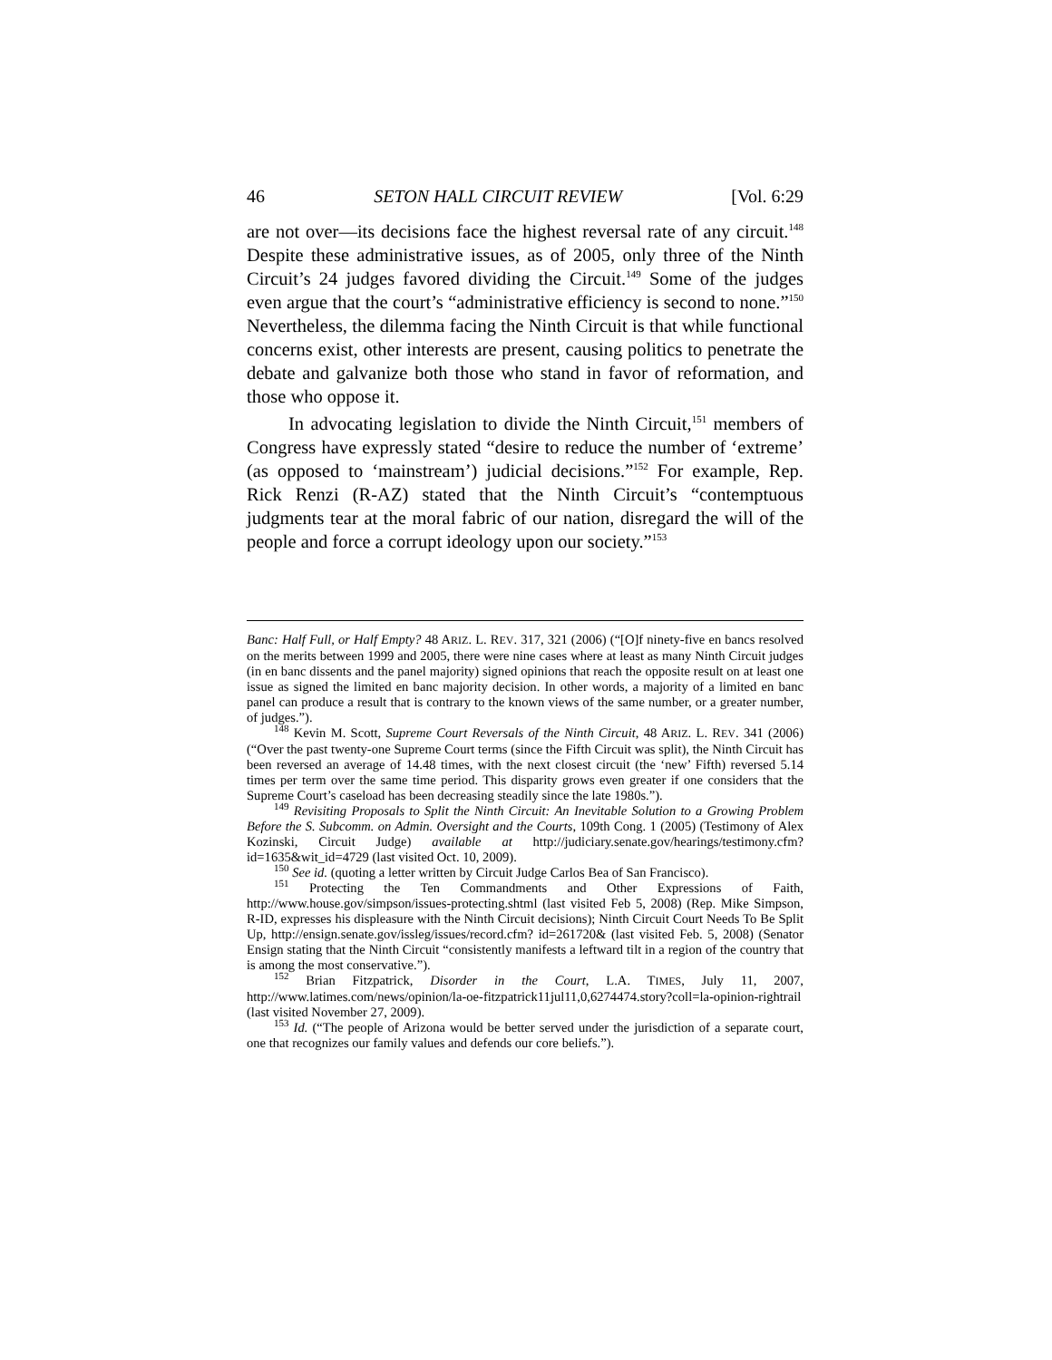46 SETON HALL CIRCUIT REVIEW [Vol. 6:29
are not over—its decisions face the highest reversal rate of any circuit.<sup>148</sup> Despite these administrative issues, as of 2005, only three of the Ninth Circuit’s 24 judges favored dividing the Circuit.<sup>149</sup> Some of the judges even argue that the court’s “administrative efficiency is second to none.”<sup>150</sup> Nevertheless, the dilemma facing the Ninth Circuit is that while functional concerns exist, other interests are present, causing politics to penetrate the debate and galvanize both those who stand in favor of reformation, and those who oppose it.
In advocating legislation to divide the Ninth Circuit,<sup>151</sup> members of Congress have expressly stated “desire to reduce the number of ‘extreme’ (as opposed to ‘mainstream’) judicial decisions.”<sup>152</sup> For example, Rep. Rick Renzi (R-AZ) stated that the Ninth Circuit’s “contemptuous judgments tear at the moral fabric of our nation, disregard the will of the people and force a corrupt ideology upon our society.”<sup>153</sup>
Banc: Half Full, or Half Empty? 48 ARIZ. L. REV. 317, 321 (2006) (“[O]f ninety-five en bancs resolved on the merits between 1999 and 2005, there were nine cases where at least as many Ninth Circuit judges (in en banc dissents and the panel majority) signed opinions that reach the opposite result on at least one issue as signed the limited en banc majority decision. In other words, a majority of a limited en banc panel can produce a result that is contrary to the known views of the same number, or a greater number, of judges.”).
<sup>148</sup> Kevin M. Scott, Supreme Court Reversals of the Ninth Circuit, 48 ARIZ. L. REV. 341 (2006) (“Over the past twenty-one Supreme Court terms (since the Fifth Circuit was split), the Ninth Circuit has been reversed an average of 14.48 times, with the next closest circuit (the ‘new’ Fifth) reversed 5.14 times per term over the same time period. This disparity grows even greater if one considers that the Supreme Court’s caseload has been decreasing steadily since the late 1980s.”).
<sup>149</sup> Revisiting Proposals to Split the Ninth Circuit: An Inevitable Solution to a Growing Problem Before the S. Subcomm. on Admin. Oversight and the Courts, 109th Cong. 1 (2005) (Testimony of Alex Kozinski, Circuit Judge) available at http://judiciary.senate.gov/hearings/testimony.cfm?id=1635&wit_id=4729 (last visited Oct. 10, 2009).
<sup>150</sup> See id. (quoting a letter written by Circuit Judge Carlos Bea of San Francisco).
<sup>151</sup> Protecting the Ten Commandments and Other Expressions of Faith, http://www.house.gov/simpson/issues-protecting.shtml (last visited Feb 5, 2008) (Rep. Mike Simpson, R-ID, expresses his displeasure with the Ninth Circuit decisions); Ninth Circuit Court Needs To Be Split Up, http://ensign.senate.gov/issleg/issues/record.cfm? id=261720& (last visited Feb. 5, 2008) (Senator Ensign stating that the Ninth Circuit “consistently manifests a leftward tilt in a region of the country that is among the most conservative.”).
<sup>152</sup> Brian Fitzpatrick, Disorder in the Court, L.A. TIMES, July 11, 2007, http://www.latimes.com/news/opinion/la-oe-fitzpatrick11jul11,0,6274474.story?coll=la-opinion-rightrail (last visited November 27, 2009).
<sup>153</sup> Id. (“The people of Arizona would be better served under the jurisdiction of a separate court, one that recognizes our family values and defends our core beliefs.”).